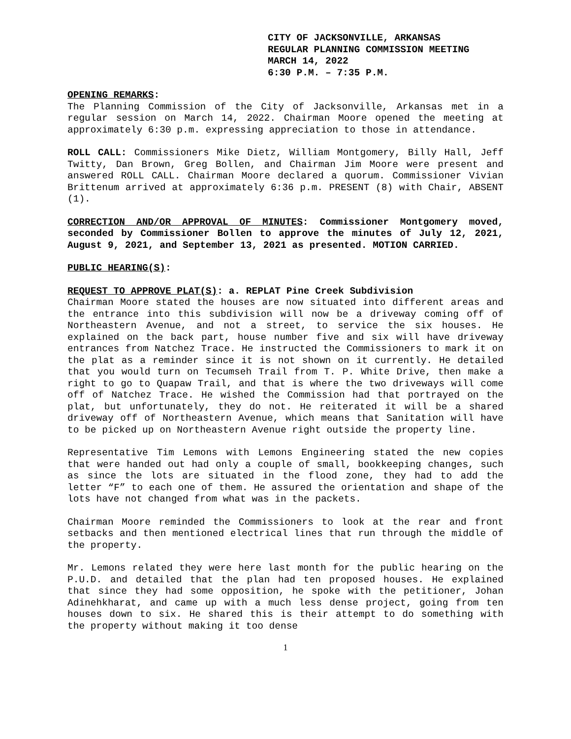CITY OF JACKSONVILLE, ARKANSAS
REGULAR PLANNING COMMISSION MEETING
MARCH 14, 2022
6:30 P.M. – 7:35 P.M.
OPENING REMARKS:
The Planning Commission of the City of Jacksonville, Arkansas met in a regular session on March 14, 2022. Chairman Moore opened the meeting at approximately 6:30 p.m. expressing appreciation to those in attendance.
ROLL CALL: Commissioners Mike Dietz, William Montgomery, Billy Hall, Jeff Twitty, Dan Brown, Greg Bollen, and Chairman Jim Moore were present and answered ROLL CALL. Chairman Moore declared a quorum. Commissioner Vivian Brittenum arrived at approximately 6:36 p.m. PRESENT (8) with Chair, ABSENT (1).
CORRECTION AND/OR APPROVAL OF MINUTES: Commissioner Montgomery moved, seconded by Commissioner Bollen to approve the minutes of July 12, 2021, August 9, 2021, and September 13, 2021 as presented. MOTION CARRIED.
PUBLIC HEARING(S):
REQUEST TO APPROVE PLAT(S): a. REPLAT Pine Creek Subdivision
Chairman Moore stated the houses are now situated into different areas and the entrance into this subdivision will now be a driveway coming off of Northeastern Avenue, and not a street, to service the six houses. He explained on the back part, house number five and six will have driveway entrances from Natchez Trace. He instructed the Commissioners to mark it on the plat as a reminder since it is not shown on it currently. He detailed that you would turn on Tecumseh Trail from T. P. White Drive, then make a right to go to Quapaw Trail, and that is where the two driveways will come off of Natchez Trace. He wished the Commission had that portrayed on the plat, but unfortunately, they do not. He reiterated it will be a shared driveway off of Northeastern Avenue, which means that Sanitation will have to be picked up on Northeastern Avenue right outside the property line.
Representative Tim Lemons with Lemons Engineering stated the new copies that were handed out had only a couple of small, bookkeeping changes, such as since the lots are situated in the flood zone, they had to add the letter “F” to each one of them. He assured the orientation and shape of the lots have not changed from what was in the packets.
Chairman Moore reminded the Commissioners to look at the rear and front setbacks and then mentioned electrical lines that run through the middle of the property.
Mr. Lemons related they were here last month for the public hearing on the P.U.D. and detailed that the plan had ten proposed houses. He explained that since they had some opposition, he spoke with the petitioner, Johan Adinehkharat, and came up with a much less dense project, going from ten houses down to six. He shared this is their attempt to do something with the property without making it too dense
1